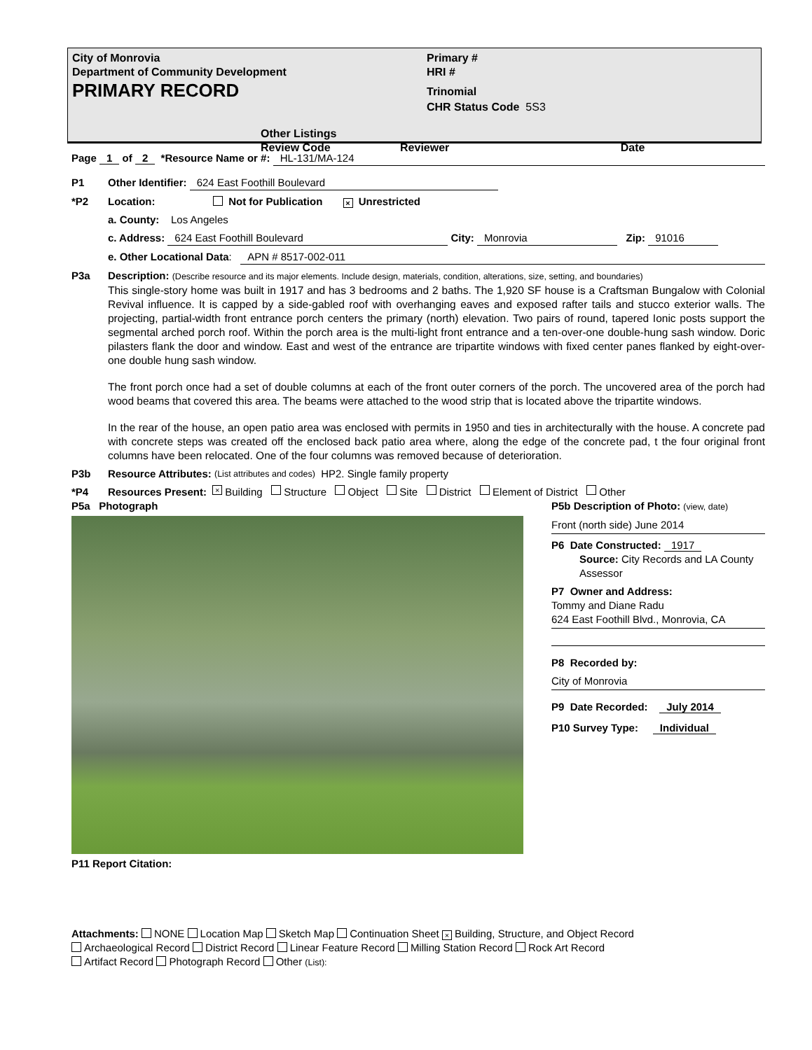City of Monrovia
Department of Community Development
PRIMARY RECORD
Primary #
HRI #
Trinomial
CHR Status Code 5S3
Other Listings
Review Code Reviewer Date
Page 1 of 2 *Resource Name or #: HL-131/MA-124
P1 Other Identifier: 624 East Foothill Boulevard
*P2 Location: Not for Publication × Unrestricted
a. County: Los Angeles
c. Address: 624 East Foothill Boulevard City: Monrovia Zip: 91016
e. Other Locational Data: APN # 8517-002-011
P3a Description: (Describe resource and its major elements. Include design, materials, condition, alterations, size, setting, and boundaries)
This single-story home was built in 1917 and has 3 bedrooms and 2 baths. The 1,920 SF house is a Craftsman Bungalow with Colonial Revival influence. It is capped by a side-gabled roof with overhanging eaves and exposed rafter tails and stucco exterior walls. The projecting, partial-width front entrance porch centers the primary (north) elevation. Two pairs of round, tapered Ionic posts support the segmental arched porch roof. Within the porch area is the multi-light front entrance and a ten-over-one double-hung sash window. Doric pilasters flank the door and window. East and west of the entrance are tripartite windows with fixed center panes flanked by eight-over-one double hung sash window.
The front porch once had a set of double columns at each of the front outer corners of the porch. The uncovered area of the porch had wood beams that covered this area. The beams were attached to the wood strip that is located above the tripartite windows.
In the rear of the house, an open patio area was enclosed with permits in 1950 and ties in architecturally with the house. A concrete pad with concrete steps was created off the enclosed back patio area where, along the edge of the concrete pad, t the four original front columns have been relocated. One of the four columns was removed because of deterioration.
P3b Resource Attributes: (List attributes and codes) HP2. Single family property
*P4 Resources Present: × Building Structure Object Site District Element of District Other
P5a Photograph
P11 Report Citation:
P5b Description of Photo: (view, date)
Front (north side) June 2014
P6 Date Constructed: 1917
Source: City Records and LA County Assessor
P7 Owner and Address:
Tommy and Diane Radu
624 East Foothill Blvd., Monrovia, CA
P8 Recorded by:
City of Monrovia
P9 Date Recorded: July 2014
P10 Survey Type: Individual
Attachments: NONE Location Map Sketch Map Continuation Sheet × Building, Structure, and Object Record
Archaeological Record District Record Linear Feature Record Milling Station Record Rock Art Record
Artifact Record Photograph Record Other (List):